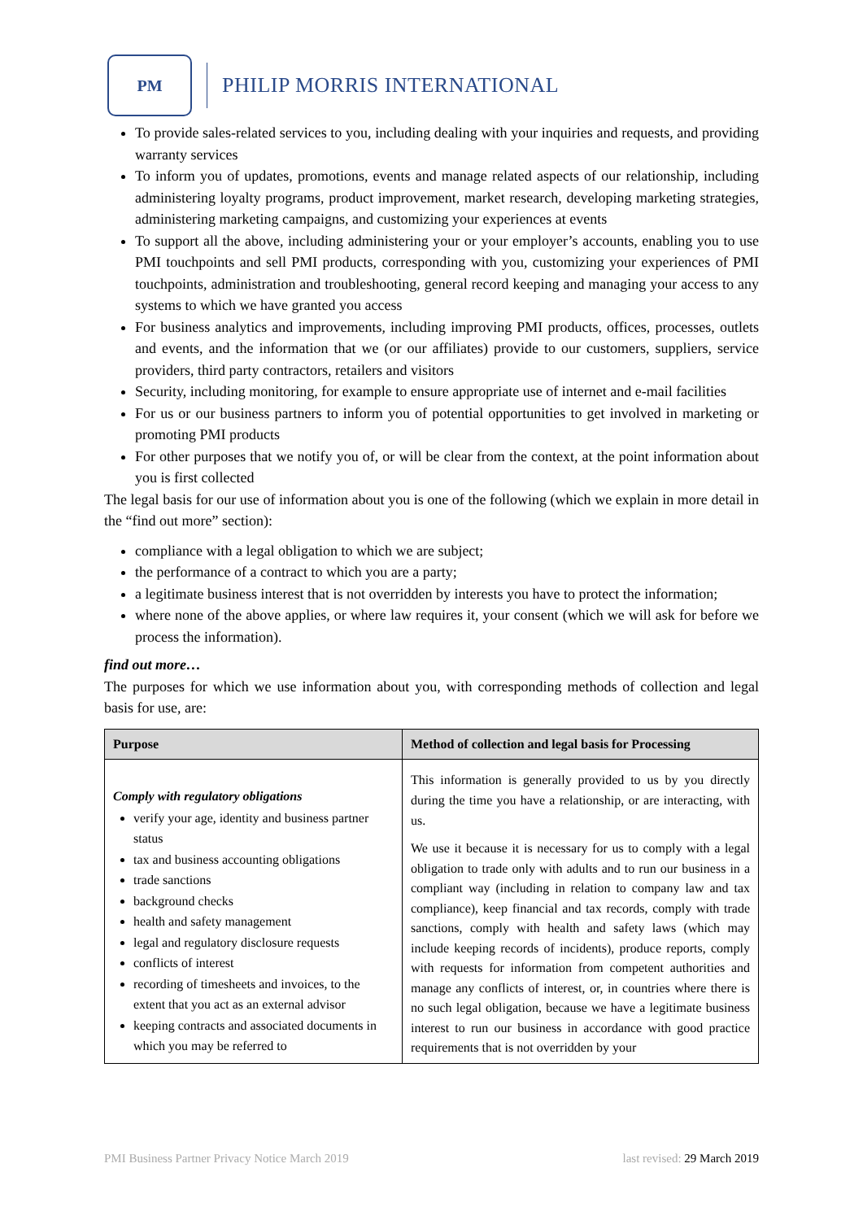PM
PHILIP MORRIS INTERNATIONAL
To provide sales-related services to you, including dealing with your inquiries and requests, and providing warranty services
To inform you of updates, promotions, events and manage related aspects of our relationship, including administering loyalty programs, product improvement, market research, developing marketing strategies, administering marketing campaigns, and customizing your experiences at events
To support all the above, including administering your or your employer’s accounts, enabling you to use PMI touchpoints and sell PMI products, corresponding with you, customizing your experiences of PMI touchpoints, administration and troubleshooting, general record keeping and managing your access to any systems to which we have granted you access
For business analytics and improvements, including improving PMI products, offices, processes, outlets and events, and the information that we (or our affiliates) provide to our customers, suppliers, service providers, third party contractors, retailers and visitors
Security, including monitoring, for example to ensure appropriate use of internet and e-mail facilities
For us or our business partners to inform you of potential opportunities to get involved in marketing or promoting PMI products
For other purposes that we notify you of, or will be clear from the context, at the point information about you is first collected
The legal basis for our use of information about you is one of the following (which we explain in more detail in the “find out more” section):
compliance with a legal obligation to which we are subject;
the performance of a contract to which you are a party;
a legitimate business interest that is not overridden by interests you have to protect the information;
where none of the above applies, or where law requires it, your consent (which we will ask for before we process the information).
find out more…
The purposes for which we use information about you, with corresponding methods of collection and legal basis for use, are:
| Purpose | Method of collection and legal basis for Processing |
| --- | --- |
| Comply with regulatory obligations verify your age, identity and business partner status tax and business accounting obligations trade sanctions background checks health and safety management legal and regulatory disclosure requests conflicts of interest recording of timesheets and invoices, to the extent that you act as an external advisor keeping contracts and associated documents in which you may be referred to | This information is generally provided to us by you directly during the time you have a relationship, or are interacting, with us. We use it because it is necessary for us to comply with a legal obligation to trade only with adults and to run our business in a compliant way (including in relation to company law and tax compliance), keep financial and tax records, comply with trade sanctions, comply with health and safety laws (which may include keeping records of incidents), produce reports, comply with requests for information from competent authorities and manage any conflicts of interest, or, in countries where there is no such legal obligation, because we have a legitimate business interest to run our business in accordance with good practice requirements that is not overridden by your |
PMI Business Partner Privacy Notice March 2019 last revised: 29 March 2019